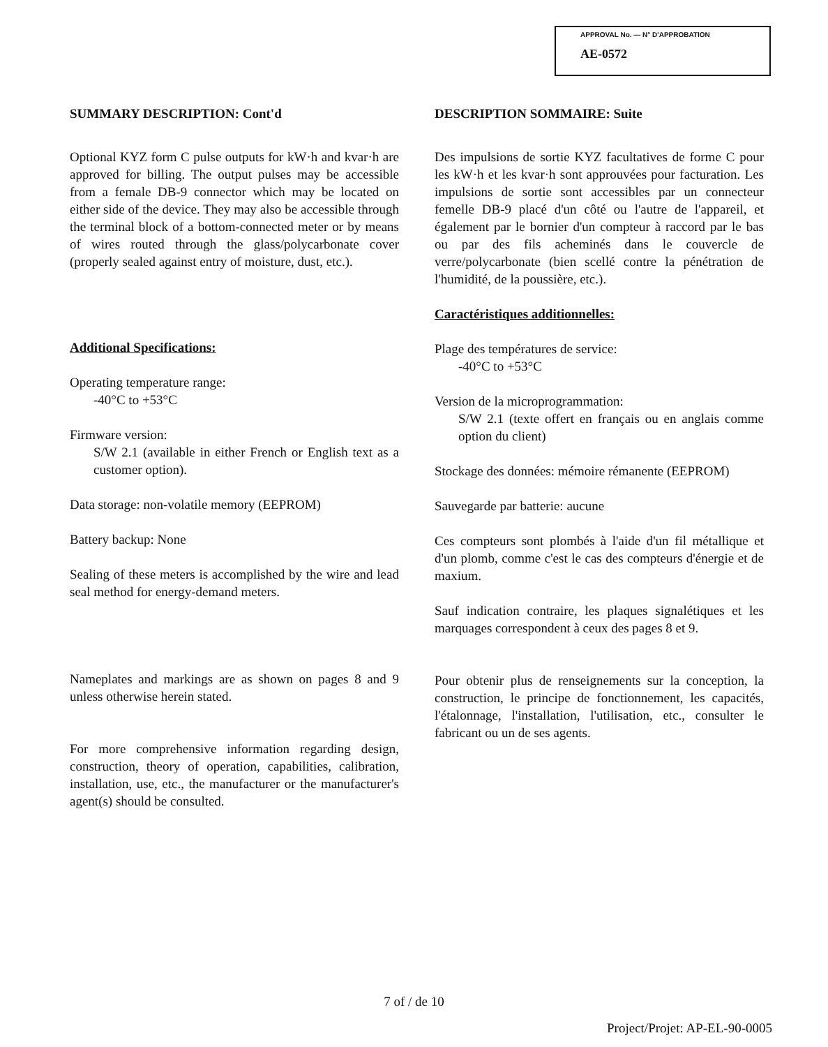APPROVAL No. — N° D'APPROBATION
AE-0572
SUMMARY DESCRIPTION: Cont'd
Optional KYZ form C pulse outputs for kW·h and kvar·h are approved for billing. The output pulses may be accessible from a female DB-9 connector which may be located on either side of the device. They may also be accessible through the terminal block of a bottom-connected meter or by means of wires routed through the glass/polycarbonate cover (properly sealed against entry of moisture, dust, etc.).
Additional Specifications:
Operating temperature range:
-40°C to +53°C
Firmware version:
S/W 2.1 (available in either French or English text as a customer option).
Data storage: non-volatile memory (EEPROM)
Battery backup: None
Sealing of these meters is accomplished by the wire and lead seal method for energy-demand meters.
Nameplates and markings are as shown on pages 8 and 9 unless otherwise herein stated.
For more comprehensive information regarding design, construction, theory of operation, capabilities, calibration, installation, use, etc., the manufacturer or the manufacturer's agent(s) should be consulted.
DESCRIPTION SOMMAIRE: Suite
Des impulsions de sortie KYZ facultatives de forme C pour les kW·h et les kvar·h sont approuvées pour facturation. Les impulsions de sortie sont accessibles par un connecteur femelle DB-9 placé d'un côté ou l'autre de l'appareil, et également par le bornier d'un compteur à raccord par le bas ou par des fils acheminés dans le couvercle de verre/polycarbonate (bien scellé contre la pénétration de l'humidité, de la poussière, etc.).
Caractéristiques additionnelles:
Plage des températures de service:
-40°C to +53°C
Version de la microprogrammation:
S/W 2.1 (texte offert en français ou en anglais comme option du client)
Stockage des données: mémoire rémanente (EEPROM)
Sauvegarde par batterie: aucune
Ces compteurs sont plombés à l'aide d'un fil métallique et d'un plomb, comme c'est le cas des compteurs d'énergie et de maxium.
Sauf indication contraire, les plaques signalétiques et les marquages correspondent à ceux des pages 8 et 9.
Pour obtenir plus de renseignements sur la conception, la construction, le principe de fonctionnement, les capacités, l'étalonnage, l'installation, l'utilisation, etc., consulter le fabricant ou un de ses agents.
7 of / de 10
Project/Projet: AP-EL-90-0005